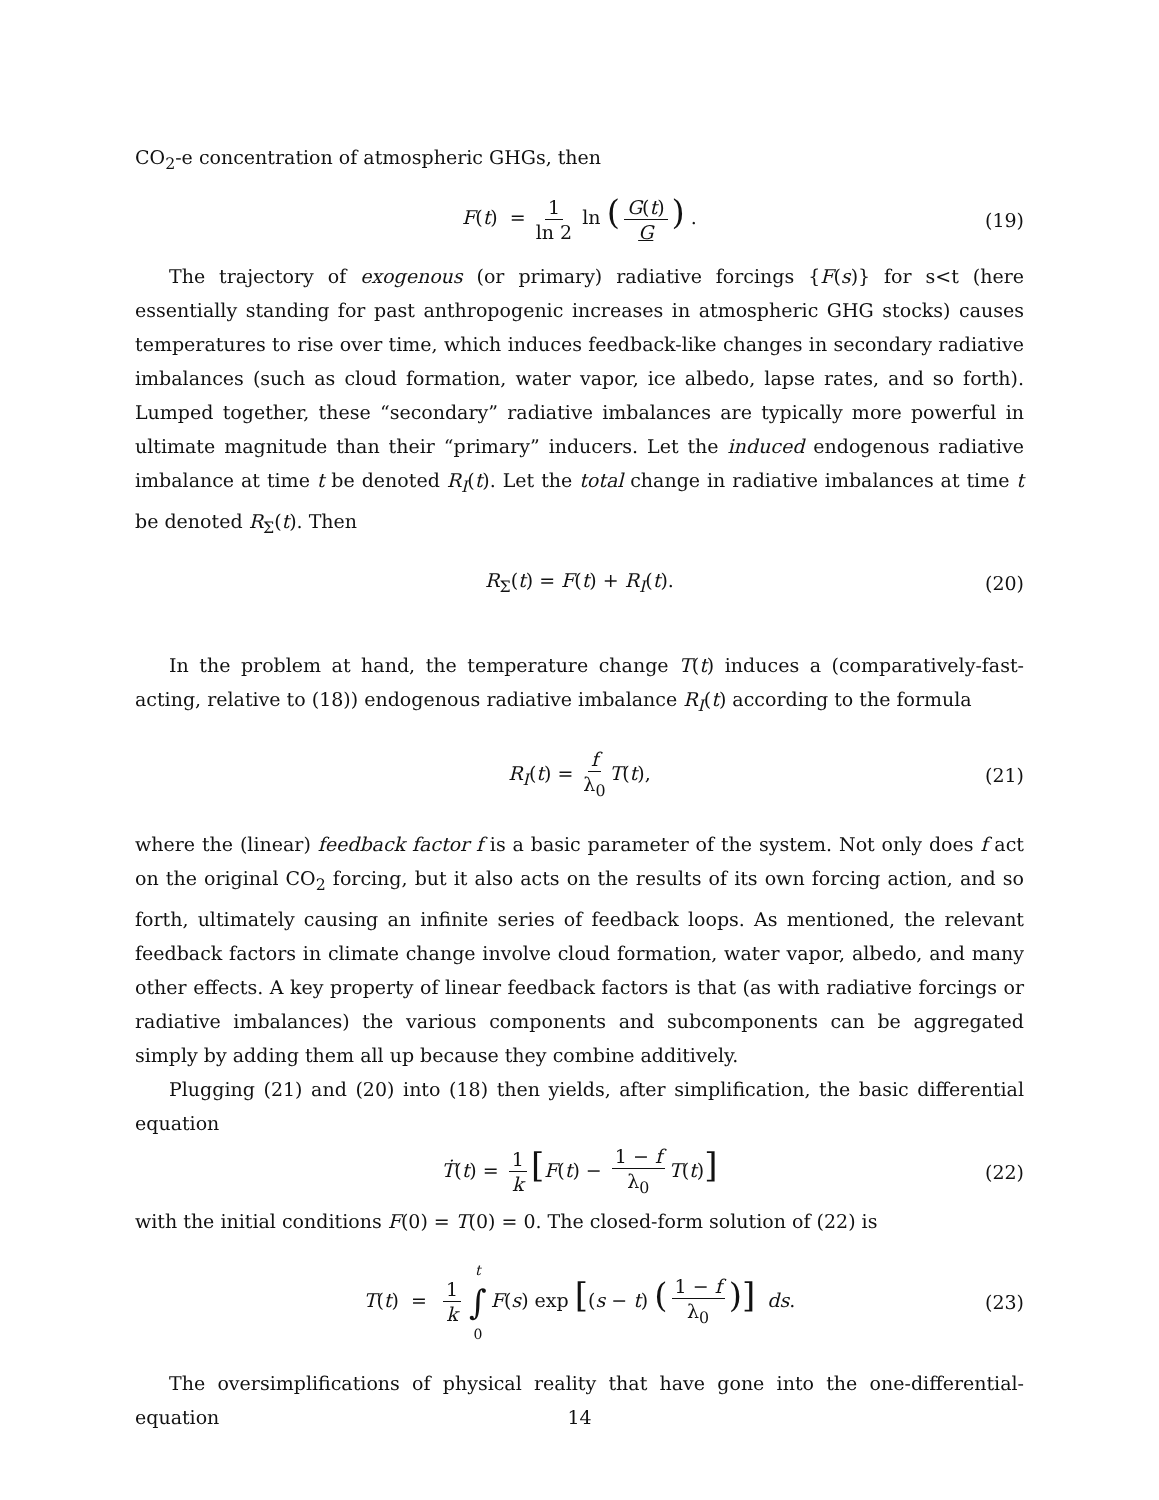CO<sub>2</sub>-e concentration of atmospheric GHGs, then
F(t) = 1 ln 2 ln (G(t) G) . (19)
The trajectory of exogenous (or primary) radiative forcings {F(s)} for s<t (here essentially standing for past anthropogenic increases in atmospheric GHG stocks) causes temperatures to rise over time, which induces feedback-like changes in secondary radiative imbalances (such as cloud formation, water vapor, ice albedo, lapse rates, and so forth). Lumped together, these “secondary” radiative imbalances are typically more powerful in ultimate magnitude than their “primary” inducers. Let the induced endogenous radiative imbalance at time t be denoted R<sub>I</sub>(t). Let the total change in radiative imbalances at time t be denoted R<sub>Σ</sub>(t). Then
R<sub>Σ</sub>(t) = F(t) + R<sub>I</sub>(t). (20)
In the problem at hand, the temperature change T(t) induces a (comparatively-fast-acting, relative to (18)) endogenous radiative imbalance R<sub>I</sub>(t) according to the formula
R<sub>I</sub>(t) = f λ<sub>0</sub> T(t), (21)
where the (linear) feedback factor f is a basic parameter of the system. Not only does f act on the original CO<sub>2</sub> forcing, but it also acts on the results of its own forcing action, and so forth, ultimately causing an infinite series of feedback loops. As mentioned, the relevant feedback factors in climate change involve cloud formation, water vapor, albedo, and many other effects. A key property of linear feedback factors is that (as with radiative forcings or radiative imbalances) the various components and subcomponents can be aggregated simply by adding them all up because they combine additively.
Plugging (21) and (20) into (18) then yields, after simplification, the basic differential equation
Ṫ(t) = 1 k [F(t) − 1 − f λ<sub>0</sub> T(t)] (22)
with the initial conditions F(0) = T(0) = 0. The closed-form solution of (22) is
T(t) = 1 k t ∫ 0 F(s) exp [(s − t) (1 − f λ<sub>0</sub>)] ds. (23)
The oversimplifications of physical reality that have gone into the one-differential-equation
14